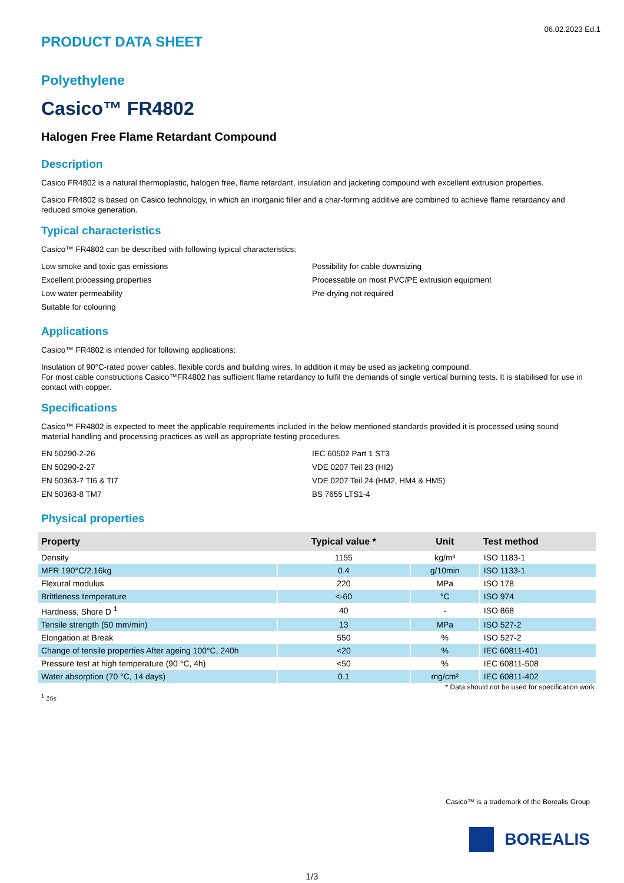06.02.2023 Ed.1
PRODUCT DATA SHEET
Polyethylene
Casico™ FR4802
Halogen Free Flame Retardant Compound
Description
Casico FR4802 is a natural thermoplastic, halogen free, flame retardant, insulation and jacketing compound with excellent extrusion properties.
Casico FR4802 is based on Casico technology, in which an inorganic filler and a char-forming additive are combined to achieve flame retardancy and reduced smoke generation.
Typical characteristics
Casico™ FR4802 can be described with following typical characteristics:
Low smoke and toxic gas emissions
Excellent processing properties
Low water permeability
Suitable for colouring
Possibility for cable downsizing
Processable on most PVC/PE extrusion equipment
Pre-drying not required
Applications
Casico™ FR4802 is intended for following applications:
Insulation of 90°C-rated power cables, flexible cords and building wires. In addition it may be used as jacketing compound.
For most cable constructions Casico™FR4802 has sufficient flame retardancy to fulfil the demands of single vertical burning tests. It is stabilised for use in contact with copper.
Specifications
Casico™ FR4802 is expected to meet the applicable requirements included in the below mentioned standards provided it is processed using sound material handling and processing practices as well as appropriate testing procedures.
EN 50290-2-26
EN 50290-2-27
EN 50363-7 TI6 & TI7
EN 50363-8 TM7
IEC 60502 Part 1 ST3
VDE 0207 Teil 23 (HI2)
VDE 0207 Teil 24 (HM2, HM4 & HM5)
BS 7655 LTS1-4
Physical properties
| Property | Typical value * | Unit | Test method |
| --- | --- | --- | --- |
| Density | 1155 | kg/m³ | ISO 1183-1 |
| MFR 190°C/2.16kg | 0.4 | g/10min | ISO 1133-1 |
| Flexural modulus | 220 | MPa | ISO 178 |
| Brittleness temperature | <-60 | °C | ISO 974 |
| Hardness, Shore D <sup>1</sup> | 40 | - | ISO 868 |
| Tensile strength (50 mm/min) | 13 | MPa | ISO 527-2 |
| Elongation at Break | 550 | % | ISO 527-2 |
| Change of tensile properties After ageing 100°C, 240h | <20 | % | IEC 60811-401 |
| Pressure test at high temperature (90 °C, 4h) | <50 | % | IEC 60811-508 |
| Water absorption (70 °C, 14 days) | 0.1 | mg/cm² | IEC 60811-402 |
* Data should not be used for specification work
<sup>1</sup> 15s
Casico™ is a trademark of the Borealis Group
BOREALIS
1/3